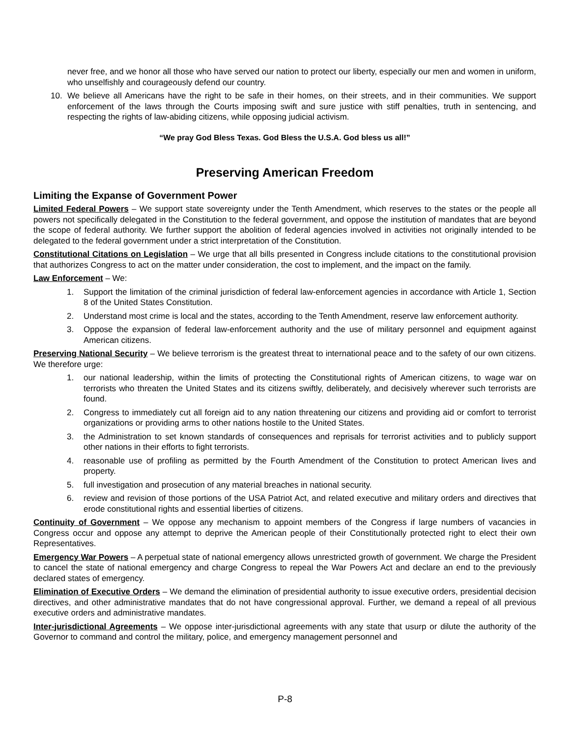never free, and we honor all those who have served our nation to protect our liberty, especially our men and women in uniform, who unselfishly and courageously defend our country.
10. We believe all Americans have the right to be safe in their homes, on their streets, and in their communities. We support enforcement of the laws through the Courts imposing swift and sure justice with stiff penalties, truth in sentencing, and respecting the rights of law-abiding citizens, while opposing judicial activism.
“We pray God Bless Texas. God Bless the U.S.A. God bless us all!”
Preserving American Freedom
Limiting the Expanse of Government Power
Limited Federal Powers – We support state sovereignty under the Tenth Amendment, which reserves to the states or the people all powers not specifically delegated in the Constitution to the federal government, and oppose the institution of mandates that are beyond the scope of federal authority. We further support the abolition of federal agencies involved in activities not originally intended to be delegated to the federal government under a strict interpretation of the Constitution.
Constitutional Citations on Legislation – We urge that all bills presented in Congress include citations to the constitutional provision that authorizes Congress to act on the matter under consideration, the cost to implement, and the impact on the family.
Law Enforcement – We:
1. Support the limitation of the criminal jurisdiction of federal law-enforcement agencies in accordance with Article 1, Section 8 of the United States Constitution.
2. Understand most crime is local and the states, according to the Tenth Amendment, reserve law enforcement authority.
3. Oppose the expansion of federal law-enforcement authority and the use of military personnel and equipment against American citizens.
Preserving National Security – We believe terrorism is the greatest threat to international peace and to the safety of our own citizens. We therefore urge:
1. our national leadership, within the limits of protecting the Constitutional rights of American citizens, to wage war on terrorists who threaten the United States and its citizens swiftly, deliberately, and decisively wherever such terrorists are found.
2. Congress to immediately cut all foreign aid to any nation threatening our citizens and providing aid or comfort to terrorist organizations or providing arms to other nations hostile to the United States.
3. the Administration to set known standards of consequences and reprisals for terrorist activities and to publicly support other nations in their efforts to fight terrorists.
4. reasonable use of profiling as permitted by the Fourth Amendment of the Constitution to protect American lives and property.
5. full investigation and prosecution of any material breaches in national security.
6. review and revision of those portions of the USA Patriot Act, and related executive and military orders and directives that erode constitutional rights and essential liberties of citizens.
Continuity of Government – We oppose any mechanism to appoint members of the Congress if large numbers of vacancies in Congress occur and oppose any attempt to deprive the American people of their Constitutionally protected right to elect their own Representatives.
Emergency War Powers – A perpetual state of national emergency allows unrestricted growth of government. We charge the President to cancel the state of national emergency and charge Congress to repeal the War Powers Act and declare an end to the previously declared states of emergency.
Elimination of Executive Orders – We demand the elimination of presidential authority to issue executive orders, presidential decision directives, and other administrative mandates that do not have congressional approval. Further, we demand a repeal of all previous executive orders and administrative mandates.
Inter-jurisdictional Agreements – We oppose inter-jurisdictional agreements with any state that usurp or dilute the authority of the Governor to command and control the military, police, and emergency management personnel and
P-8